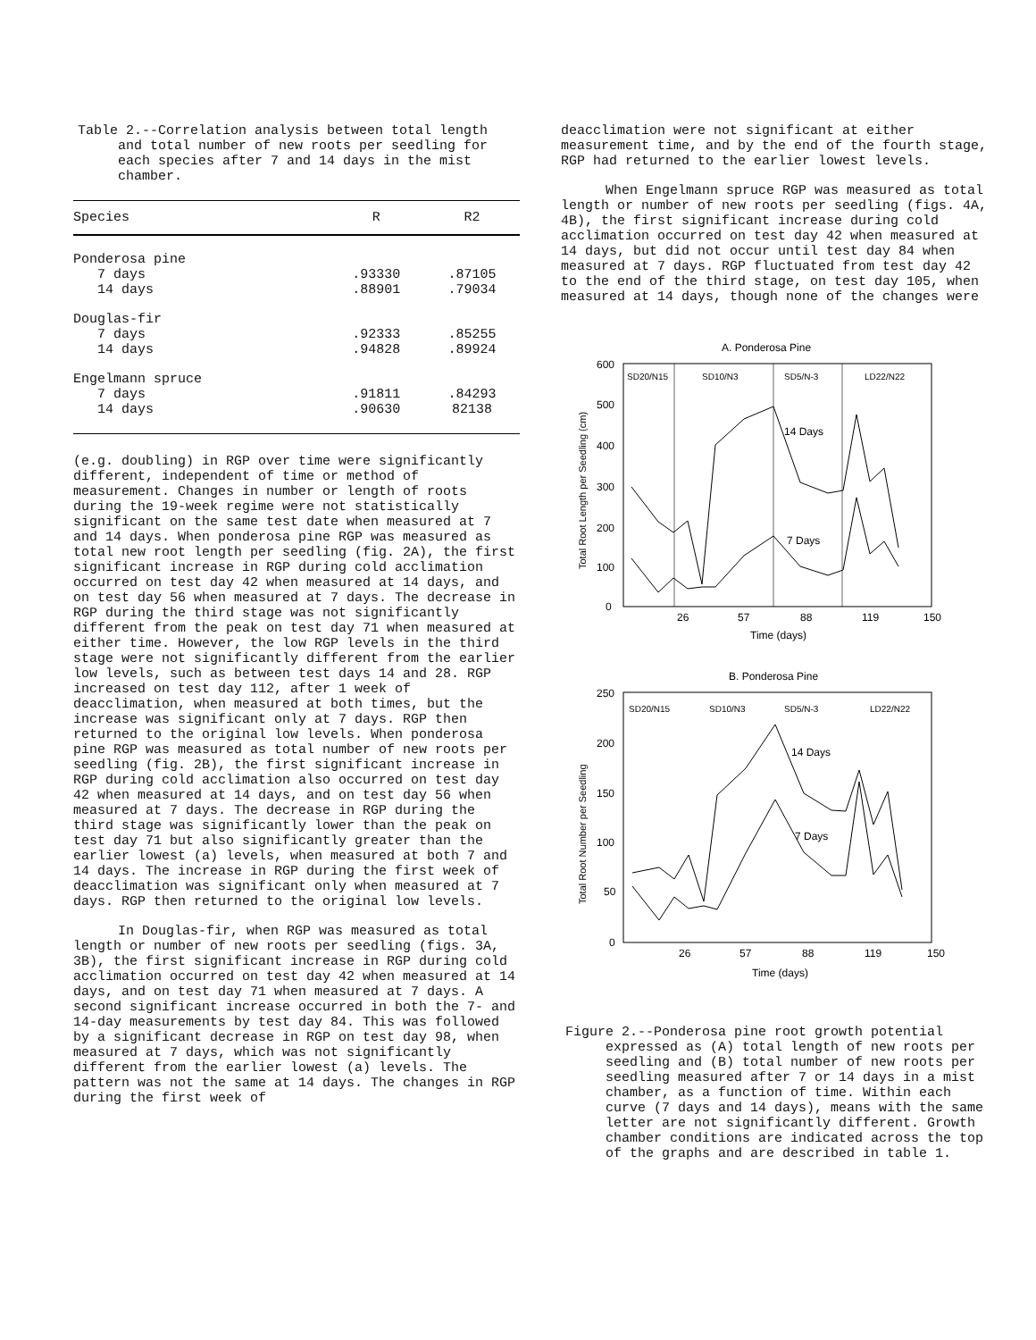Table 2.--Correlation analysis between total length and total number of new roots per seedling for each species after 7 and 14 days in the mist chamber.
| Species | R | R2 |
| --- | --- | --- |
| Ponderosa pine | | |
| 7 days | .93330 | .87105 |
| 14 days | .88901 | .79034 |
| Douglas-fir | | |
| 7 days | .92333 | .85255 |
| 14 days | .94828 | .89924 |
| Engelmann spruce | | |
| 7 days | .91811 | .84293 |
| 14 days | .90630 | 82138 |
(e.g. doubling) in RGP over time were significantly different, independent of time or method of measurement. Changes in number or length of roots during the 19-week regime were not statistically significant on the same test date when measured at 7 and 14 days. When ponderosa pine RGP was measured as total new root length per seedling (fig. 2A), the first significant increase in RGP during cold acclimation occurred on test day 42 when measured at 14 days, and on test day 56 when measured at 7 days. The decrease in RGP during the third stage was not significantly different from the peak on test day 71 when measured at either time. However, the low RGP levels in the third stage were not significantly different from the earlier low levels, such as between test days 14 and 28. RGP increased on test day 112, after 1 week of deacclimation, when measured at both times, but the increase was significant only at 7 days. RGP then returned to the original low levels. When ponderosa pine RGP was measured as total number of new roots per seedling (fig. 2B), the first significant increase in RGP during cold acclimation also occurred on test day 42 when measured at 14 days, and on test day 56 when measured at 7 days. The decrease in RGP during the third stage was significantly lower than the peak on test day 71 but also significantly greater than the earlier lowest (a) levels, when measured at both 7 and 14 days. The increase in RGP during the first week of deacclimation was significant only when measured at 7 days. RGP then returned to the original low levels.
In Douglas-fir, when RGP was measured as total length or number of new roots per seedling (figs. 3A, 3B), the first significant increase in RGP during cold acclimation occurred on test day 42 when measured at 14 days, and on test day 71 when measured at 7 days. A second significant increase occurred in both the 7- and 14-day measurements by test day 84. This was followed by a significant decrease in RGP on test day 98, when measured at 7 days, which was not significantly different from the earlier lowest (a) levels. The pattern was not the same at 14 days. The changes in RGP during the first week of
deacclimation were not significant at either measurement time, and by the end of the fourth stage, RGP had returned to the earlier lowest levels.
When Engelmann spruce RGP was measured as total length or number of new roots per seedling (figs. 4A, 4B), the first significant increase during cold acclimation occurred on test day 42 when measured at 14 days, but did not occur until test day 84 when measured at 7 days. RGP fluctuated from test day 42 to the end of the third stage, on test day 105, when measured at 14 days, though none of the changes were
A. Ponderosa Pine
600
500
400
300
200
100
0
26
57
88
119
150
Time (days)
Total Root Length per Seedling (cm)
SD20/N15
SD10/N3
SD5/N-3
LD22/N22
14 Days
7 Days
B. Ponderosa Pine
250
200
150
100
50
0
26
57
88
119
150
Time (days)
Total Root Number per Seedling
SD20/N15
SD10/N3
SD5/N-3
LD22/N22
14 Days
7 Days
Figure 2.--Ponderosa pine root growth potential expressed as (A) total length of new roots per seedling and (B) total number of new roots per seedling measured after 7 or 14 days in a mist chamber, as a function of time. Within each curve (7 days and 14 days), means with the same letter are not significantly different. Growth chamber conditions are indicated across the top of the graphs and are described in table 1.